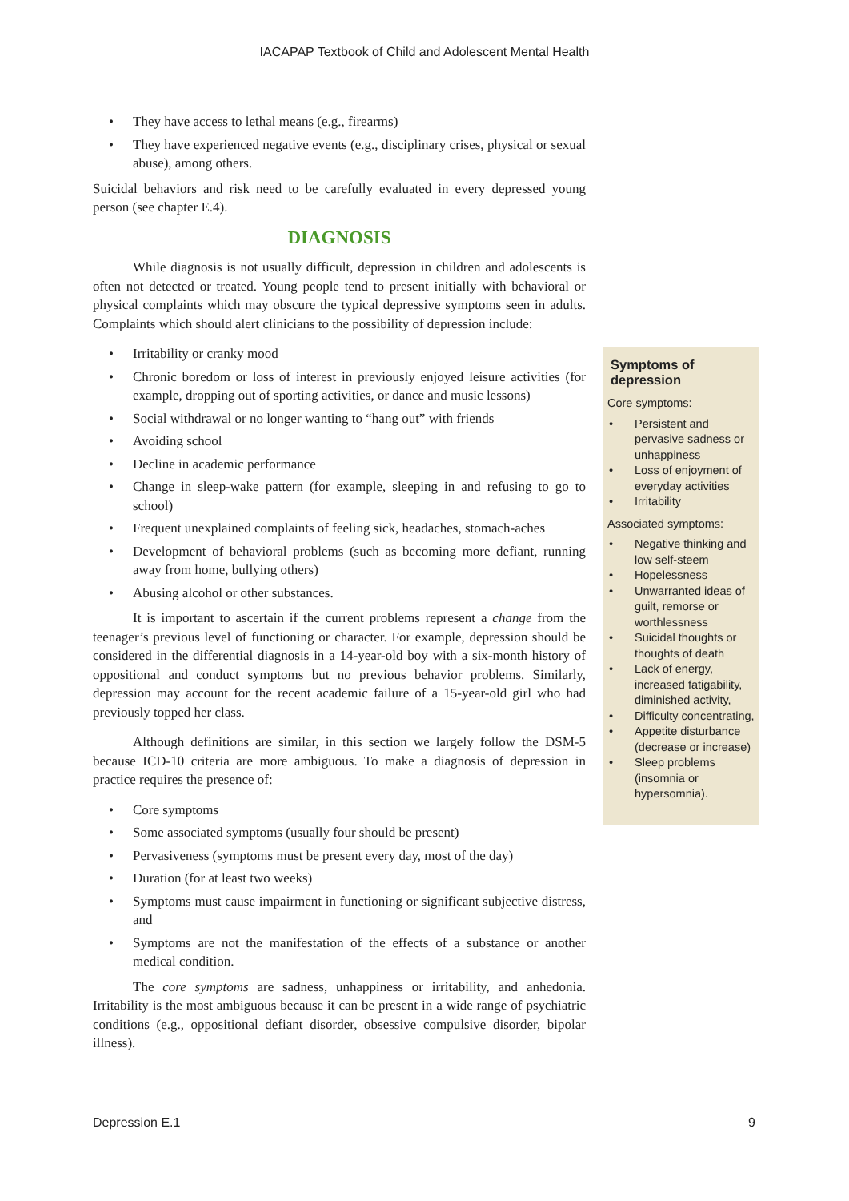IACAPAP Textbook of Child and Adolescent Mental Health
• They have access to lethal means (e.g., firearms)
• They have experienced negative events (e.g., disciplinary crises, physical or sexual abuse), among others.
Suicidal behaviors and risk need to be carefully evaluated in every depressed young person (see chapter E.4).
DIAGNOSIS
While diagnosis is not usually difficult, depression in children and adolescents is often not detected or treated. Young people tend to present initially with behavioral or physical complaints which may obscure the typical depressive symptoms seen in adults. Complaints which should alert clinicians to the possibility of depression include:
• Irritability or cranky mood
• Chronic boredom or loss of interest in previously enjoyed leisure activities (for example, dropping out of sporting activities, or dance and music lessons)
• Social withdrawal or no longer wanting to “hang out” with friends
• Avoiding school
• Decline in academic performance
• Change in sleep-wake pattern (for example, sleeping in and refusing to go to school)
• Frequent unexplained complaints of feeling sick, headaches, stomach-aches
• Development of behavioral problems (such as becoming more defiant, running away from home, bullying others)
• Abusing alcohol or other substances.
It is important to ascertain if the current problems represent a change from the teenager’s previous level of functioning or character. For example, depression should be considered in the differential diagnosis in a 14-year-old boy with a six-month history of oppositional and conduct symptoms but no previous behavior problems. Similarly, depression may account for the recent academic failure of a 15-year-old girl who had previously topped her class.
Although definitions are similar, in this section we largely follow the DSM-5 because ICD-10 criteria are more ambiguous. To make a diagnosis of depression in practice requires the presence of:
• Core symptoms
• Some associated symptoms (usually four should be present)
• Pervasiveness (symptoms must be present every day, most of the day)
• Duration (for at least two weeks)
• Symptoms must cause impairment in functioning or significant subjective distress, and
• Symptoms are not the manifestation of the effects of a substance or another medical condition.
The core symptoms are sadness, unhappiness or irritability, and anhedonia. Irritability is the most ambiguous because it can be present in a wide range of psychiatric conditions (e.g., oppositional defiant disorder, obsessive compulsive disorder, bipolar illness).
Symptoms of depression
Core symptoms:
• Persistent and pervasive sadness or unhappiness
• Loss of enjoyment of everyday activities
• Irritability
Associated symptoms:
• Negative thinking and low self-steem
• Hopelessness
• Unwarranted ideas of guilt, remorse or worthlessness
• Suicidal thoughts or thoughts of death
• Lack of energy, increased fatigability, diminished activity,
• Difficulty concentrating,
• Appetite disturbance (decrease or increase)
• Sleep problems (insomnia or hypersomnia).
Depression E.1 9